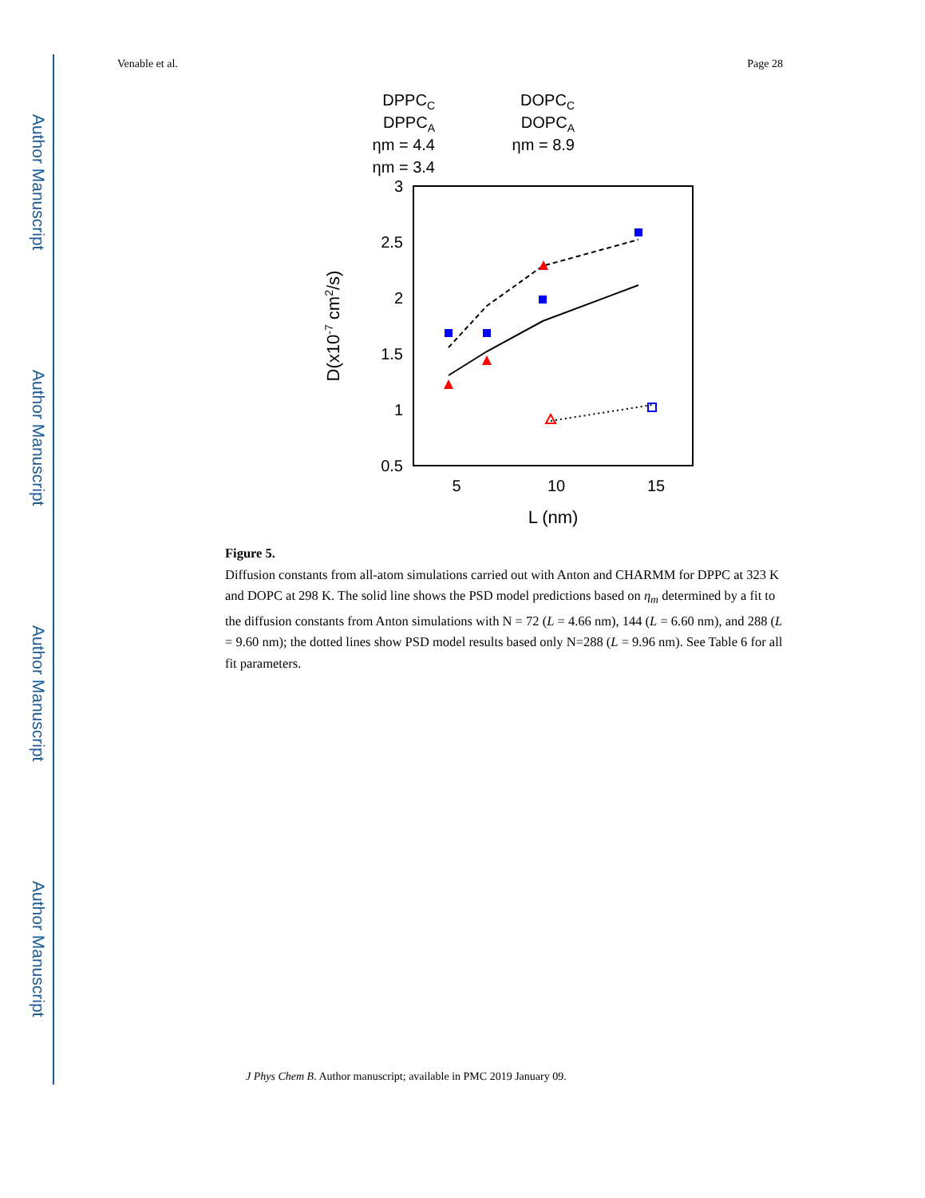Author Manuscript
Author Manuscript
Author Manuscript
Author Manuscript
Venable et al. Page 28
DPPCC
DPPCA
ηm = 4.4
ηm = 3.4
DOPCC
DOPCA
ηm = 8.9
3
2.5
2
1.5
1
0.5
5
10
15
L (nm)
D(x10-7 cm2/s)
Figure 5.
Diffusion constants from all-atom simulations carried out with Anton and CHARMM for DPPC at 323 K and DOPC at 298 K. The solid line shows the PSD model predictions based on η<sub>m</sub> determined by a fit to the diffusion constants from Anton simulations with N = 72 (L = 4.66 nm), 144 (L = 6.60 nm), and 288 (L = 9.60 nm); the dotted lines show PSD model results based only N=288 (L = 9.96 nm). See Table 6 for all fit parameters.
J Phys Chem B. Author manuscript; available in PMC 2019 January 09.